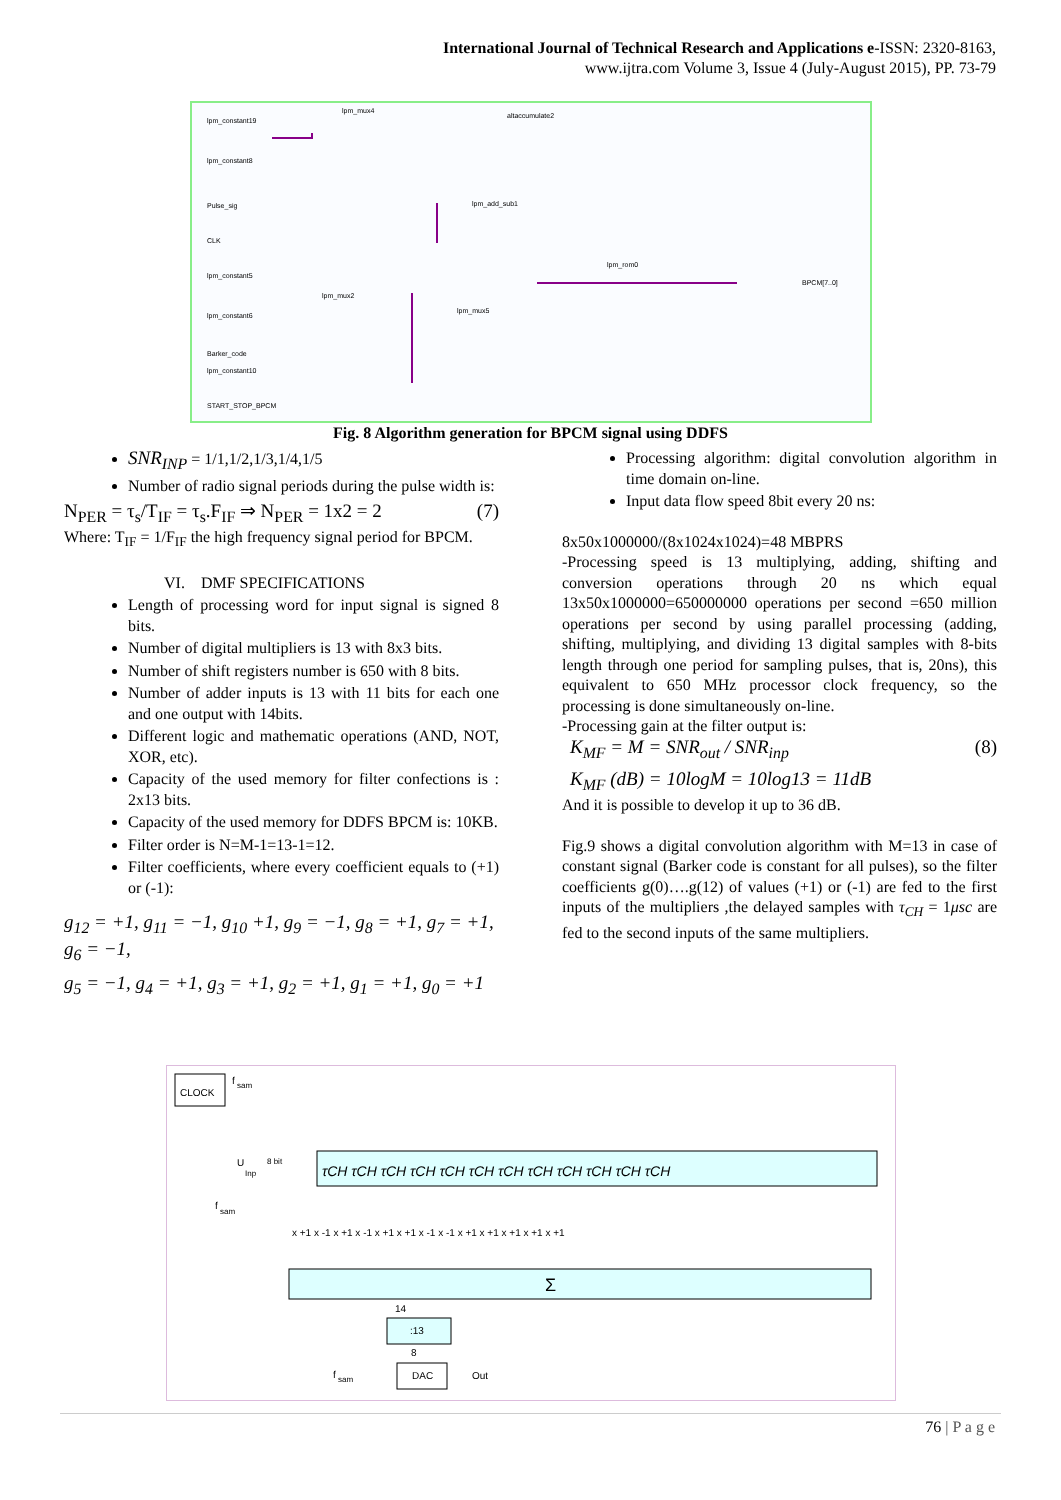International Journal of Technical Research and Applications e-ISSN: 2320-8163,
www.ijtra.com Volume 3, Issue 4 (July-August 2015), PP. 73-79
lpm_constant19
lpm_constant8
lpm_mux4
altaccumulate2
lpm_add_sub1
lpm_rom0
lpm_constant5
lpm_mux2
lpm_constant6
lpm_mux5
lpm_constant10
Pulse_sig
CLK
Barker_code
START_STOP_BPCM
BPCM[7..0]
Fig. 8 Algorithm generation for BPCM signal using DDFS
SNR<sub>INP</sub> = 1/1,1/2,1/3,1/4,1/5
Number of radio signal periods during the pulse width is:
N<sub>PER</sub> = τ<sub>s</sub>/T<sub>IF</sub> = τ<sub>s</sub>.F<sub>IF</sub> ⇒ N<sub>PER</sub> = 1x2 = 2 (7)
Where: T<sub>IF</sub> = 1/F<sub>IF</sub> the high frequency signal period for BPCM.
VI. DMF SPECIFICATIONS
Length of processing word for input signal is signed 8 bits.
Number of digital multipliers is 13 with 8x3 bits.
Number of shift registers number is 650 with 8 bits.
Number of adder inputs is 13 with 11 bits for each one and one output with 14bits.
Different logic and mathematic operations (AND, NOT, XOR, etc).
Capacity of the used memory for filter confections is : 2x13 bits.
Capacity of the used memory for DDFS BPCM is: 10KB.
Filter order is N=M-1=13-1=12.
Filter coefficients, where every coefficient equals to (+1) or (-1):
g<sub>12</sub> = +1, g<sub>11</sub> = −1, g<sub>10</sub> +1, g<sub>9</sub> = −1, g<sub>8</sub> = +1, g<sub>7</sub> = +1, g<sub>6</sub> = −1,
g<sub>5</sub> = −1, g<sub>4</sub> = +1, g<sub>3</sub> = +1, g<sub>2</sub> = +1, g<sub>1</sub> = +1, g<sub>0</sub> = +1
Processing algorithm: digital convolution algorithm in time domain on-line.
Input data flow speed 8bit every 20 ns:
8x50x1000000/(8x1024x1024)=48 MBPRS
-Processing speed is 13 multiplying, adding, shifting and conversion operations through 20 ns which equal 13x50x1000000=650000000 operations per second =650 million operations per second by using parallel processing (adding, shifting, multiplying, and dividing 13 digital samples with 8-bits length through one period for sampling pulses, that is, 20ns), this equivalent to 650 MHz processor clock frequency, so the processing is done simultaneously on-line.
-Processing gain at the filter output is:
K<sub>MF</sub> = M = SNR<sub>out</sub> / SNR<sub>inp</sub> (8)
K<sub>MF</sub> (dB) = 10logM = 10log13 = 11dB
And it is possible to develop it up to 36 dB.
Fig.9 shows a digital convolution algorithm with M=13 in case of constant signal (Barker code is constant for all pulses), so the filter coefficients g(0)….g(12) of values (+1) or (-1) are fed to the first inputs of the multipliers ,the delayed samples with τ<sub>CH</sub> = 1μsc are fed to the second inputs of the same multipliers.
CLOCK
f
sam
U
Inp
8 bit
f
sam
τCH τCH τCH τCH τCH τCH τCH τCH τCH τCH τCH τCH
x +1 x -1 x +1 x -1 x +1 x +1 x -1 x -1 x +1 x +1 x +1 x +1 x +1
Σ
14
:13
8
f
sam
DAC
Out
76 | P a g e